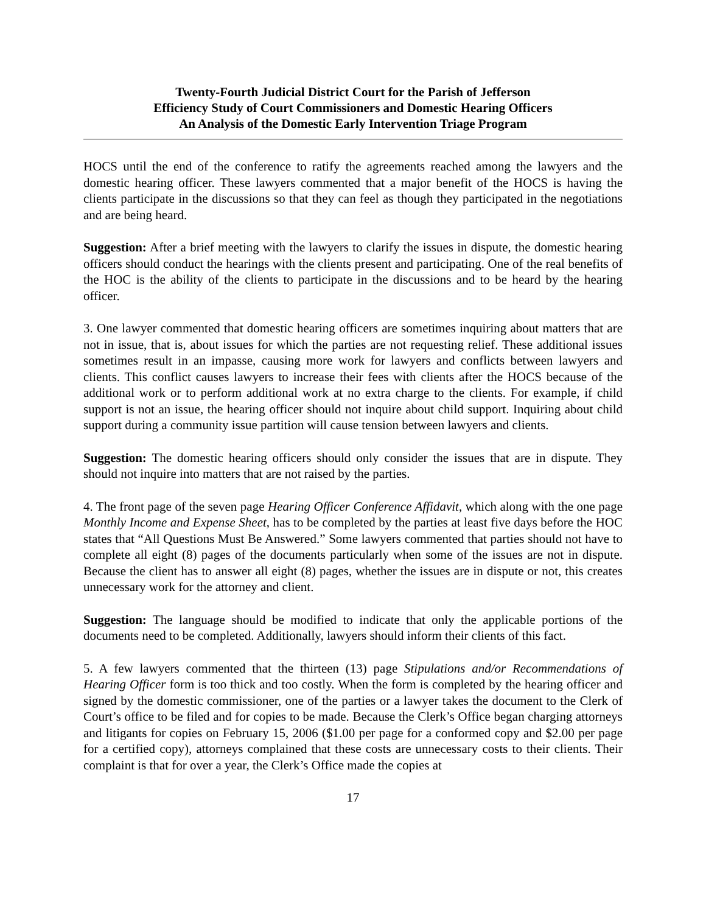Twenty-Fourth Judicial District Court for the Parish of Jefferson
Efficiency Study of Court Commissioners and Domestic Hearing Officers
An Analysis of the Domestic Early Intervention Triage Program
HOCS until the end of the conference to ratify the agreements reached among the lawyers and the domestic hearing officer. These lawyers commented that a major benefit of the HOCS is having the clients participate in the discussions so that they can feel as though they participated in the negotiations and are being heard.
Suggestion: After a brief meeting with the lawyers to clarify the issues in dispute, the domestic hearing officers should conduct the hearings with the clients present and participating. One of the real benefits of the HOC is the ability of the clients to participate in the discussions and to be heard by the hearing officer.
3. One lawyer commented that domestic hearing officers are sometimes inquiring about matters that are not in issue, that is, about issues for which the parties are not requesting relief. These additional issues sometimes result in an impasse, causing more work for lawyers and conflicts between lawyers and clients. This conflict causes lawyers to increase their fees with clients after the HOCS because of the additional work or to perform additional work at no extra charge to the clients. For example, if child support is not an issue, the hearing officer should not inquire about child support. Inquiring about child support during a community issue partition will cause tension between lawyers and clients.
Suggestion: The domestic hearing officers should only consider the issues that are in dispute. They should not inquire into matters that are not raised by the parties.
4. The front page of the seven page Hearing Officer Conference Affidavit, which along with the one page Monthly Income and Expense Sheet, has to be completed by the parties at least five days before the HOC states that “All Questions Must Be Answered.” Some lawyers commented that parties should not have to complete all eight (8) pages of the documents particularly when some of the issues are not in dispute. Because the client has to answer all eight (8) pages, whether the issues are in dispute or not, this creates unnecessary work for the attorney and client.
Suggestion: The language should be modified to indicate that only the applicable portions of the documents need to be completed. Additionally, lawyers should inform their clients of this fact.
5. A few lawyers commented that the thirteen (13) page Stipulations and/or Recommendations of Hearing Officer form is too thick and too costly. When the form is completed by the hearing officer and signed by the domestic commissioner, one of the parties or a lawyer takes the document to the Clerk of Court’s office to be filed and for copies to be made. Because the Clerk’s Office began charging attorneys and litigants for copies on February 15, 2006 ($1.00 per page for a conformed copy and $2.00 per page for a certified copy), attorneys complained that these costs are unnecessary costs to their clients. Their complaint is that for over a year, the Clerk’s Office made the copies at
17